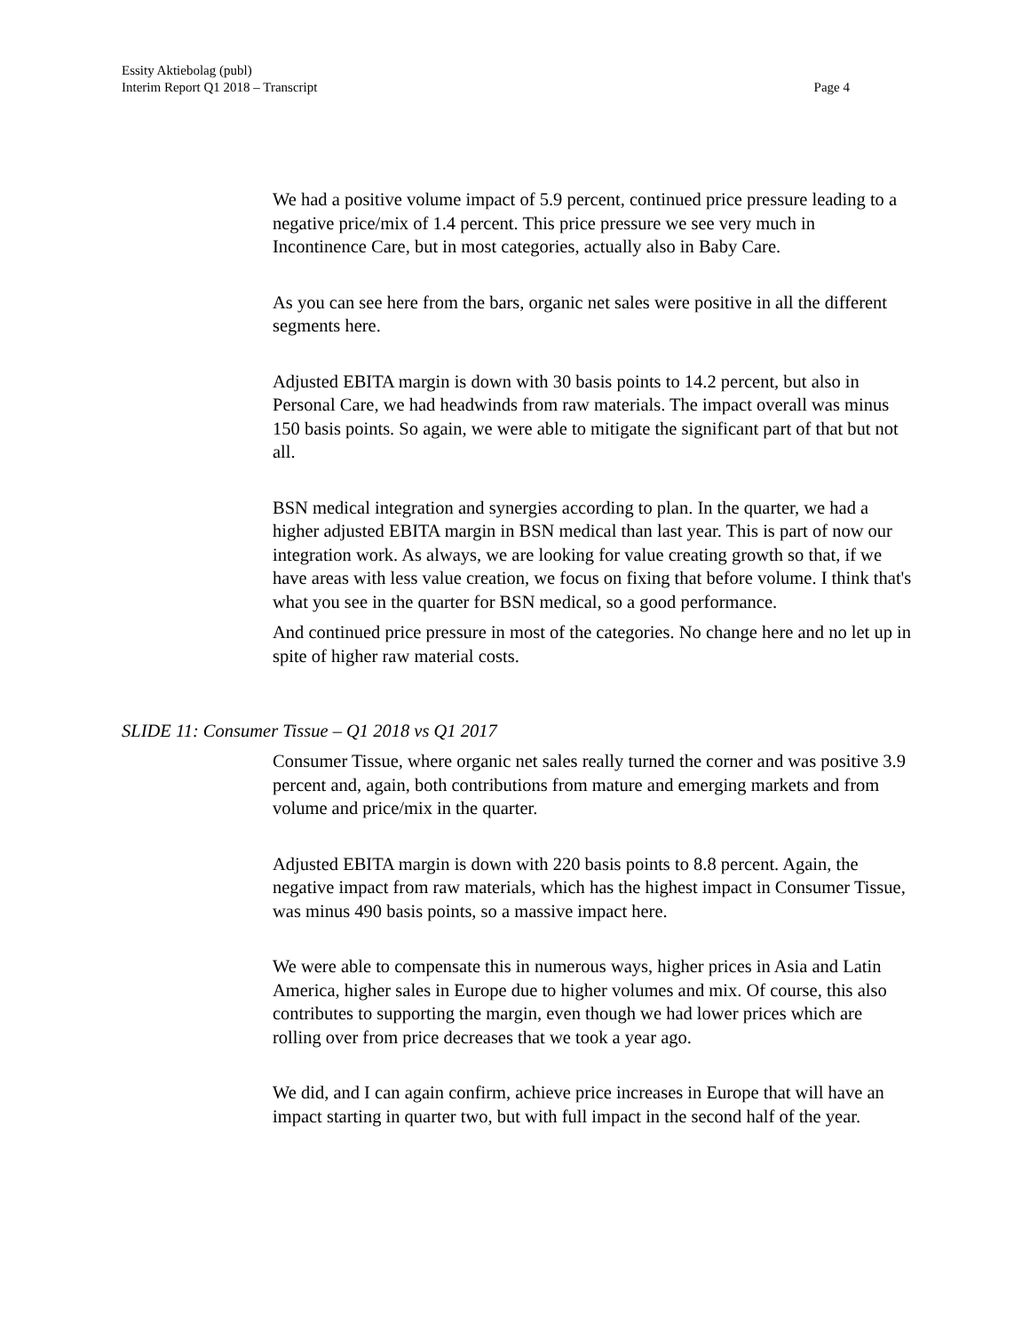Essity Aktiebolag (publ)
Interim Report Q1 2018 – Transcript
Page 4
We had a positive volume impact of 5.9 percent, continued price pressure leading to a negative price/mix of 1.4 percent. This price pressure we see very much in Incontinence Care, but in most categories, actually also in Baby Care.
As you can see here from the bars, organic net sales were positive in all the different segments here.
Adjusted EBITA margin is down with 30 basis points to 14.2 percent, but also in Personal Care, we had headwinds from raw materials. The impact overall was minus 150 basis points. So again, we were able to mitigate the significant part of that but not all.
BSN medical integration and synergies according to plan. In the quarter, we had a higher adjusted EBITA margin in BSN medical than last year. This is part of now our integration work. As always, we are looking for value creating growth so that, if we have areas with less value creation, we focus on fixing that before volume. I think that's what you see in the quarter for BSN medical, so a good performance.
And continued price pressure in most of the categories. No change here and no let up in spite of higher raw material costs.
SLIDE 11: Consumer Tissue – Q1 2018 vs Q1 2017
Consumer Tissue, where organic net sales really turned the corner and was positive 3.9 percent and, again, both contributions from mature and emerging markets and from volume and price/mix in the quarter.
Adjusted EBITA margin is down with 220 basis points to 8.8 percent. Again, the negative impact from raw materials, which has the highest impact in Consumer Tissue, was minus 490 basis points, so a massive impact here.
We were able to compensate this in numerous ways, higher prices in Asia and Latin America, higher sales in Europe due to higher volumes and mix. Of course, this also contributes to supporting the margin, even though we had lower prices which are rolling over from price decreases that we took a year ago.
We did, and I can again confirm, achieve price increases in Europe that will have an impact starting in quarter two, but with full impact in the second half of the year.